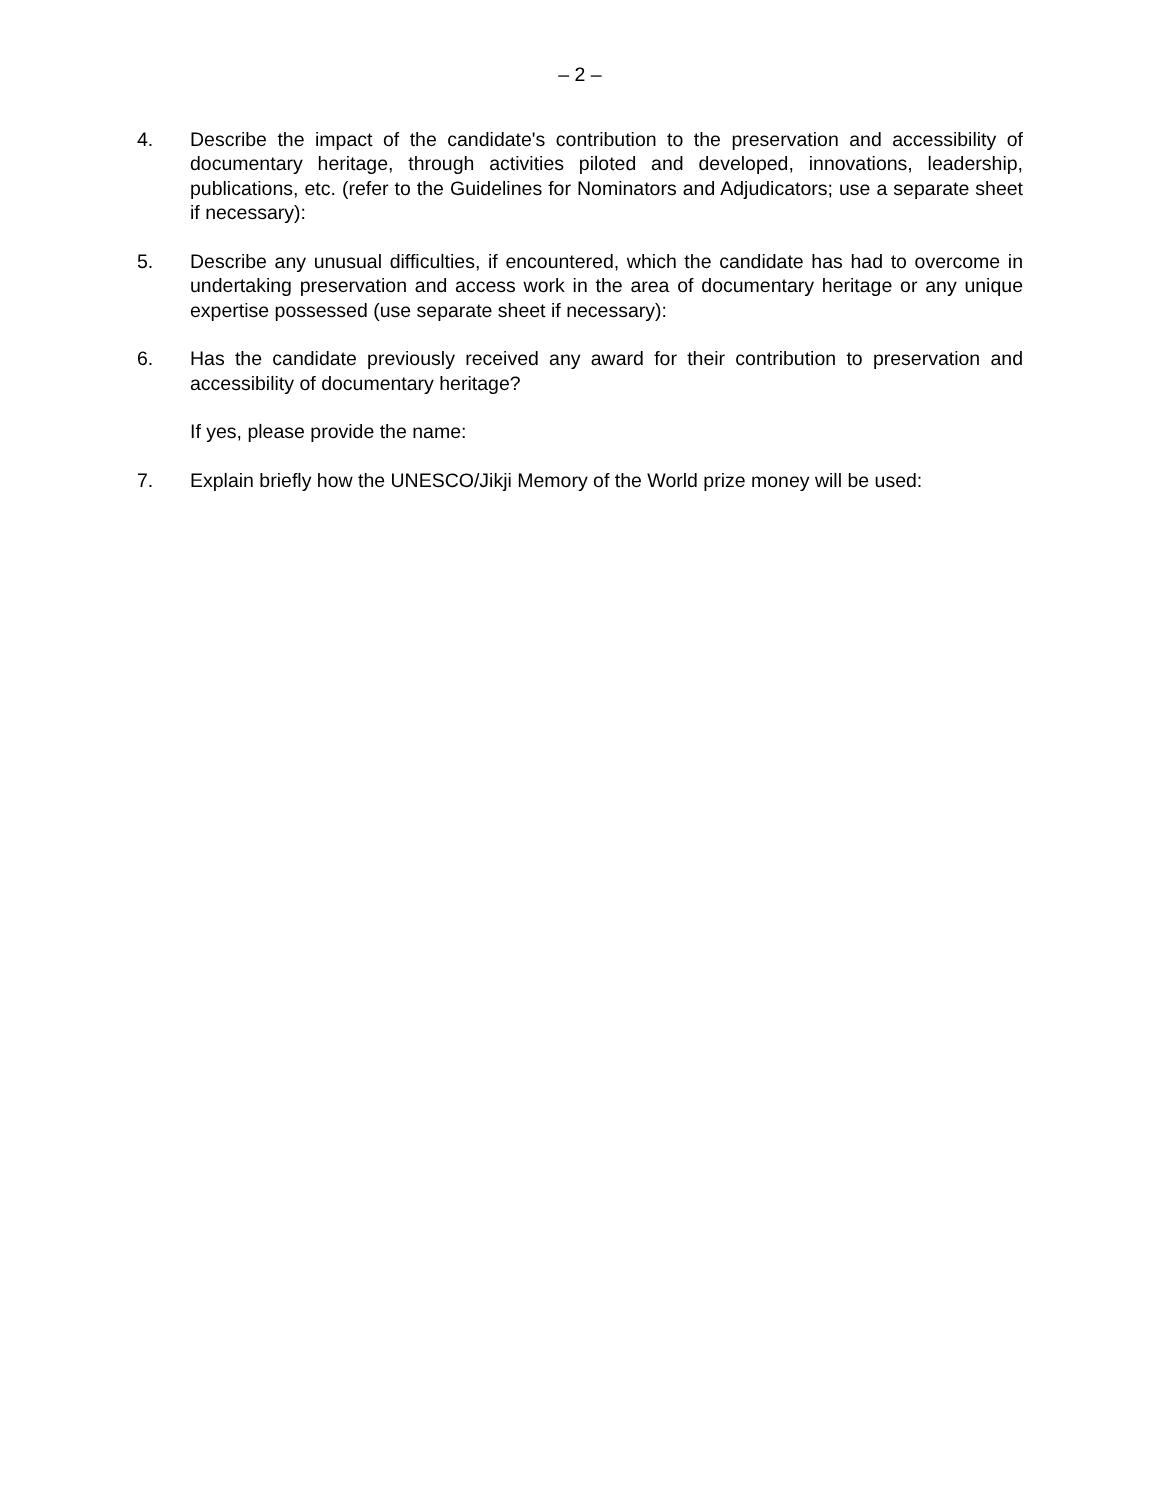– 2 –
4. Describe the impact of the candidate's contribution to the preservation and accessibility of documentary heritage, through activities piloted and developed, innovations, leadership, publications, etc. (refer to the Guidelines for Nominators and Adjudicators; use a separate sheet if necessary):
5. Describe any unusual difficulties, if encountered, which the candidate has had to overcome in undertaking preservation and access work in the area of documentary heritage or any unique expertise possessed (use separate sheet if necessary):
6. Has the candidate previously received any award for their contribution to preservation and accessibility of documentary heritage?
If yes, please provide the name:
7. Explain briefly how the UNESCO/Jikji Memory of the World prize money will be used: